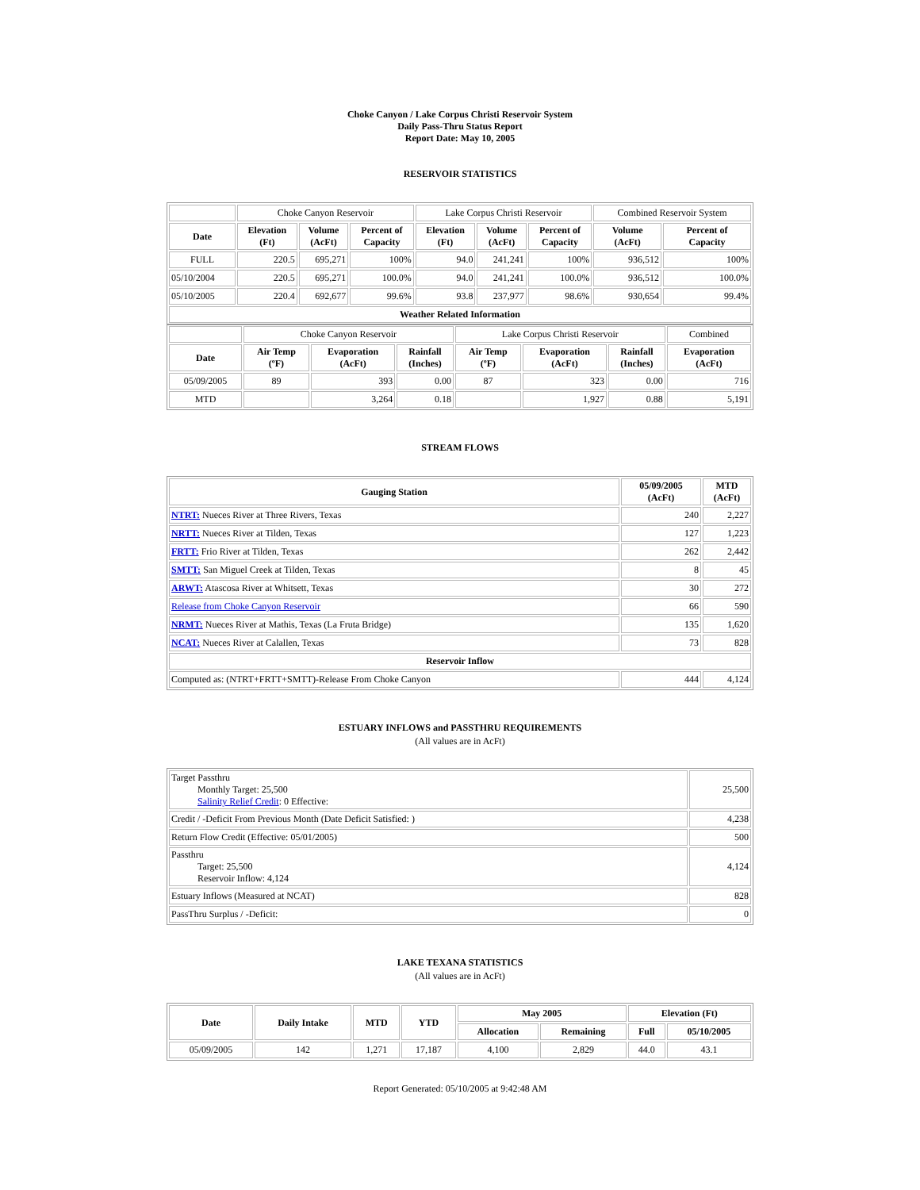Choke Canyon / Lake Corpus Christi Reservoir System
Daily Pass-Thru Status Report
Report Date: May 10, 2005
RESERVOIR STATISTICS
| | Choke Canyon Reservoir | | | Lake Corpus Christi Reservoir | | | Combined Reservoir System | |
| Date | Elevation (Ft) | Volume (AcFt) | Percent of Capacity | Elevation (Ft) | Volume (AcFt) | Percent of Capacity | Volume (AcFt) | Percent of Capacity |
| FULL | 220.5 | 695,271 | 100% | 94.0 | 241,241 | 100% | 936,512 | 100% |
| 05/10/2004 | 220.5 | 695,271 | 100.0% | 94.0 | 241,241 | 100.0% | 936,512 | 100.0% |
| 05/10/2005 | 220.4 | 692,677 | 99.6% | 93.8 | 237,977 | 98.6% | 930,654 | 99.4% |
| Weather Related Information | | | | | | | | |
| | Choke Canyon Reservoir | | | Lake Corpus Christi Reservoir | | | Combined |
| Date | Air Temp (ºF) | Evaporation (AcFt) | Rainfall (Inches) | Air Temp (ºF) | Evaporation (AcFt) | Rainfall (Inches) | Evaporation (AcFt) |
| 05/09/2005 | 89 | 393 | 0.00 | 87 | 323 | 0.00 | 716 |
| MTD | | 3,264 | 0.18 | | 1,927 | 0.88 | 5,191 |
STREAM FLOWS
| Gauging Station | 05/09/2005 (AcFt) | MTD (AcFt) |
| --- | --- | --- |
| NTRT: Nueces River at Three Rivers, Texas | 240 | 2,227 |
| NRTT: Nueces River at Tilden, Texas | 127 | 1,223 |
| FRTT: Frio River at Tilden, Texas | 262 | 2,442 |
| SMTT: San Miguel Creek at Tilden, Texas | 8 | 45 |
| ARWT: Atascosa River at Whitsett, Texas | 30 | 272 |
| Release from Choke Canyon Reservoir | 66 | 590 |
| NRMT: Nueces River at Mathis, Texas (La Fruta Bridge) | 135 | 1,620 |
| NCAT: Nueces River at Calallen, Texas | 73 | 828 |
| Reservoir Inflow | | |
| Computed as: (NTRT+FRTT+SMTT)-Release From Choke Canyon | 444 | 4,124 |
ESTUARY INFLOWS and PASSTHRU REQUIREMENTS
(All values are in AcFt)
| Target Passthru Monthly Target: 25,500 Salinity Relief Credit : 0 Effective: | 25,500 |
| Credit / -Deficit From Previous Month (Date Deficit Satisfied: ) | 4,238 |
| Return Flow Credit (Effective: 05/01/2005) | 500 |
| Passthru Target: 25,500 Reservoir Inflow: 4,124 | 4,124 |
| Estuary Inflows (Measured at NCAT) | 828 |
| PassThru Surplus / -Deficit: | 0 |
LAKE TEXANA STATISTICS
(All values are in AcFt)
| Date | Daily Intake | MTD | YTD | May 2005 | | Elevation (Ft) | |
| --- | --- | --- | --- | --- | --- | --- | --- |
| | | | | Allocation | Remaining | Full | 05/10/2005 |
| 05/09/2005 | 142 | 1,271 | 17,187 | 4,100 | 2,829 | 44.0 | 43.1 |
Report Generated: 05/10/2005 at 9:42:48 AM